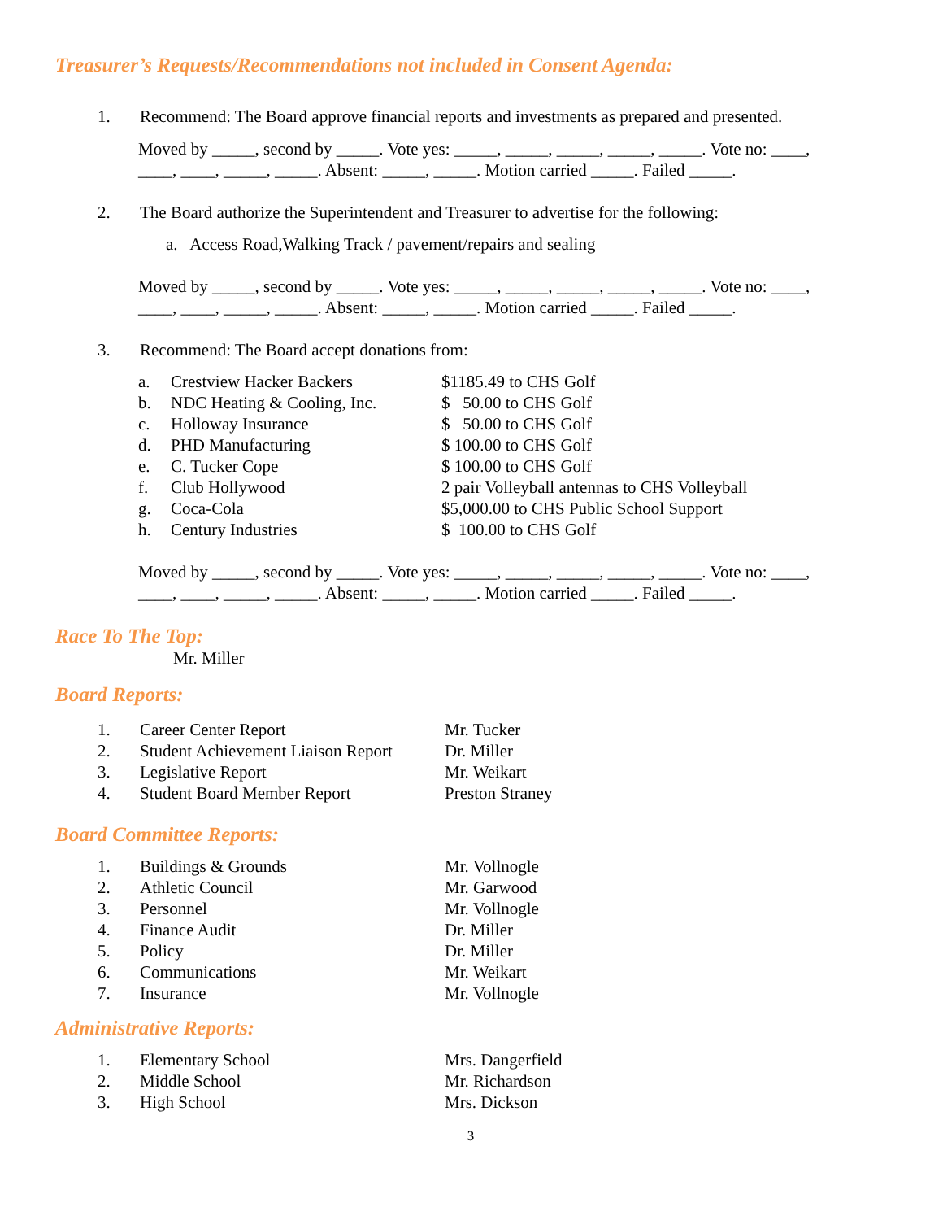Treasurer’s Requests/Recommendations not included in Consent Agenda:
1. Recommend: The Board approve financial reports and investments as prepared and presented.
Moved by _____, second by _____. Vote yes: _____, _____, _____, _____, _____. Vote no: ____,
____, ____, _____, _____. Absent: _____, _____. Motion carried _____. Failed _____.
2. The Board authorize the Superintendent and Treasurer to advertise for the following:
a. Access Road,Walking Track / pavement/repairs and sealing
Moved by _____, second by _____. Vote yes: _____, _____, _____, _____, _____. Vote no: ____,
____, ____, _____, _____. Absent: _____, _____. Motion carried _____. Failed _____.
3. Recommend: The Board accept donations from:
a. Crestview Hacker Backers $1185.49 to CHS Golf
b. NDC Heating & Cooling, Inc. $ 50.00 to CHS Golf
c. Holloway Insurance $ 50.00 to CHS Golf
d. PHD Manufacturing $ 100.00 to CHS Golf
e. C. Tucker Cope $ 100.00 to CHS Golf
f. Club Hollywood 2 pair Volleyball antennas to CHS Volleyball
g. Coca-Cola $5,000.00 to CHS Public School Support
h. Century Industries $ 100.00 to CHS Golf
Moved by _____, second by _____. Vote yes: _____, _____, _____, _____, _____. Vote no: ____,
____, ____, _____, _____. Absent: _____, _____. Motion carried _____. Failed _____.
Race To The Top:
Mr. Miller
Board Reports:
1. Career Center Report Mr. Tucker
2. Student Achievement Liaison Report Dr. Miller
3. Legislative Report Mr. Weikart
4. Student Board Member Report Preston Straney
Board Committee Reports:
1. Buildings & Grounds Mr. Vollnogle
2. Athletic Council Mr. Garwood
3. Personnel Mr. Vollnogle
4. Finance Audit Dr. Miller
5. Policy Dr. Miller
6. Communications Mr. Weikart
7. Insurance Mr. Vollnogle
Administrative Reports:
1. Elementary School Mrs. Dangerfield
2. Middle School Mr. Richardson
3. High School Mrs. Dickson
3